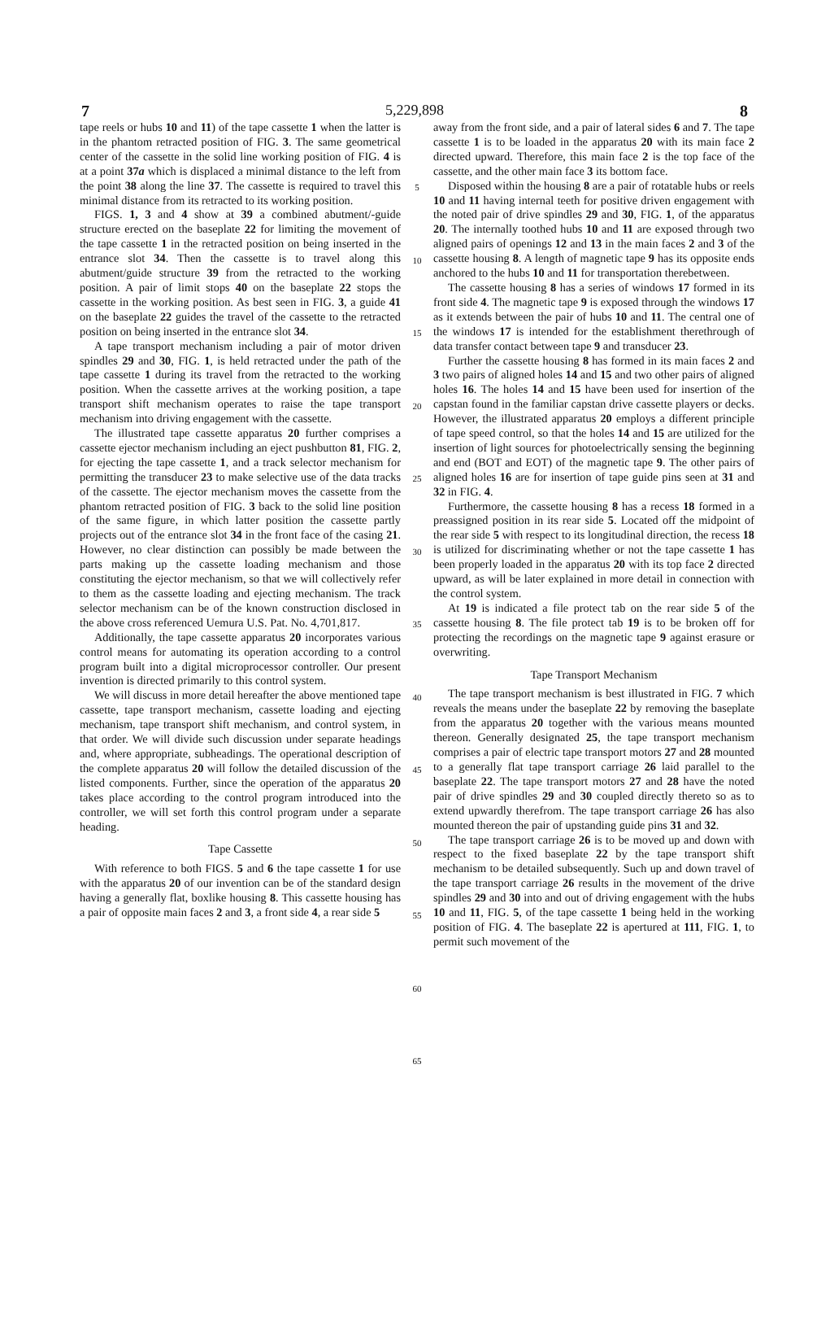7 5,229,898 8
tape reels or hubs 10 and 11) of the tape cassette 1 when the latter is in the phantom retracted position of FIG. 3. The same geometrical center of the cassette in the solid line working position of FIG. 4 is at a point 37a which is displaced a minimal distance to the left from the point 38 along the line 37. The cassette is required to travel this minimal distance from its retracted to its working position.
FIGS. 1, 3 and 4 show at 39 a combined abutment/-guide structure erected on the baseplate 22 for limiting the movement of the tape cassette 1 in the retracted position on being inserted in the entrance slot 34. Then the cassette is to travel along this abutment/guide structure 39 from the retracted to the working position. A pair of limit stops 40 on the baseplate 22 stops the cassette in the working position. As best seen in FIG. 3, a guide 41 on the baseplate 22 guides the travel of the cassette to the retracted position on being inserted in the entrance slot 34.
A tape transport mechanism including a pair of motor driven spindles 29 and 30, FIG. 1, is held retracted under the path of the tape cassette 1 during its travel from the retracted to the working position. When the cassette arrives at the working position, a tape transport shift mechanism operates to raise the tape transport mechanism into driving engagement with the cassette.
The illustrated tape cassette apparatus 20 further comprises a cassette ejector mechanism including an eject pushbutton 81, FIG. 2, for ejecting the tape cassette 1, and a track selector mechanism for permitting the transducer 23 to make selective use of the data tracks of the cassette. The ejector mechanism moves the cassette from the phantom retracted position of FIG. 3 back to the solid line position of the same figure, in which latter position the cassette partly projects out of the entrance slot 34 in the front face of the casing 21. However, no clear distinction can possibly be made between the parts making up the cassette loading mechanism and those constituting the ejector mechanism, so that we will collectively refer to them as the cassette loading and ejecting mechanism. The track selector mechanism can be of the known construction disclosed in the above cross referenced Uemura U.S. Pat. No. 4,701,817.
Additionally, the tape cassette apparatus 20 incorporates various control means for automating its operation according to a control program built into a digital microprocessor controller. Our present invention is directed primarily to this control system.
We will discuss in more detail hereafter the above mentioned tape cassette, tape transport mechanism, cassette loading and ejecting mechanism, tape transport shift mechanism, and control system, in that order. We will divide such discussion under separate headings and, where appropriate, subheadings. The operational description of the complete apparatus 20 will follow the detailed discussion of the listed components. Further, since the operation of the apparatus 20 takes place according to the control program introduced into the controller, we will set forth this control program under a separate heading.
Tape Cassette
With reference to both FIGS. 5 and 6 the tape cassette 1 for use with the apparatus 20 of our invention can be of the standard design having a generally flat, boxlike housing 8. This cassette housing has a pair of opposite main faces 2 and 3, a front side 4, a rear side 5
5
10
15
20
25
30
35
40
45
50
55
60
65
away from the front side, and a pair of lateral sides 6 and 7. The tape cassette 1 is to be loaded in the apparatus 20 with its main face 2 directed upward. Therefore, this main face 2 is the top face of the cassette, and the other main face 3 its bottom face.
Disposed within the housing 8 are a pair of rotatable hubs or reels 10 and 11 having internal teeth for positive driven engagement with the noted pair of drive spindles 29 and 30, FIG. 1, of the apparatus 20. The internally toothed hubs 10 and 11 are exposed through two aligned pairs of openings 12 and 13 in the main faces 2 and 3 of the cassette housing 8. A length of magnetic tape 9 has its opposite ends anchored to the hubs 10 and 11 for transportation therebetween.
The cassette housing 8 has a series of windows 17 formed in its front side 4. The magnetic tape 9 is exposed through the windows 17 as it extends between the pair of hubs 10 and 11. The central one of the windows 17 is intended for the establishment therethrough of data transfer contact between tape 9 and transducer 23.
Further the cassette housing 8 has formed in its main faces 2 and 3 two pairs of aligned holes 14 and 15 and two other pairs of aligned holes 16. The holes 14 and 15 have been used for insertion of the capstan found in the familiar capstan drive cassette players or decks. However, the illustrated apparatus 20 employs a different principle of tape speed control, so that the holes 14 and 15 are utilized for the insertion of light sources for photoelectrically sensing the beginning and end (BOT and EOT) of the magnetic tape 9. The other pairs of aligned holes 16 are for insertion of tape guide pins seen at 31 and 32 in FIG. 4.
Furthermore, the cassette housing 8 has a recess 18 formed in a preassigned position in its rear side 5. Located off the midpoint of the rear side 5 with respect to its longitudinal direction, the recess 18 is utilized for discriminating whether or not the tape cassette 1 has been properly loaded in the apparatus 20 with its top face 2 directed upward, as will be later explained in more detail in connection with the control system.
At 19 is indicated a file protect tab on the rear side 5 of the cassette housing 8. The file protect tab 19 is to be broken off for protecting the recordings on the magnetic tape 9 against erasure or overwriting.
Tape Transport Mechanism
The tape transport mechanism is best illustrated in FIG. 7 which reveals the means under the baseplate 22 by removing the baseplate from the apparatus 20 together with the various means mounted thereon. Generally designated 25, the tape transport mechanism comprises a pair of electric tape transport motors 27 and 28 mounted to a generally flat tape transport carriage 26 laid parallel to the baseplate 22. The tape transport motors 27 and 28 have the noted pair of drive spindles 29 and 30 coupled directly thereto so as to extend upwardly therefrom. The tape transport carriage 26 has also mounted thereon the pair of upstanding guide pins 31 and 32.
The tape transport carriage 26 is to be moved up and down with respect to the fixed baseplate 22 by the tape transport shift mechanism to be detailed subsequently. Such up and down travel of the tape transport carriage 26 results in the movement of the drive spindles 29 and 30 into and out of driving engagement with the hubs 10 and 11, FIG. 5, of the tape cassette 1 being held in the working position of FIG. 4. The baseplate 22 is apertured at 111, FIG. 1, to permit such movement of the